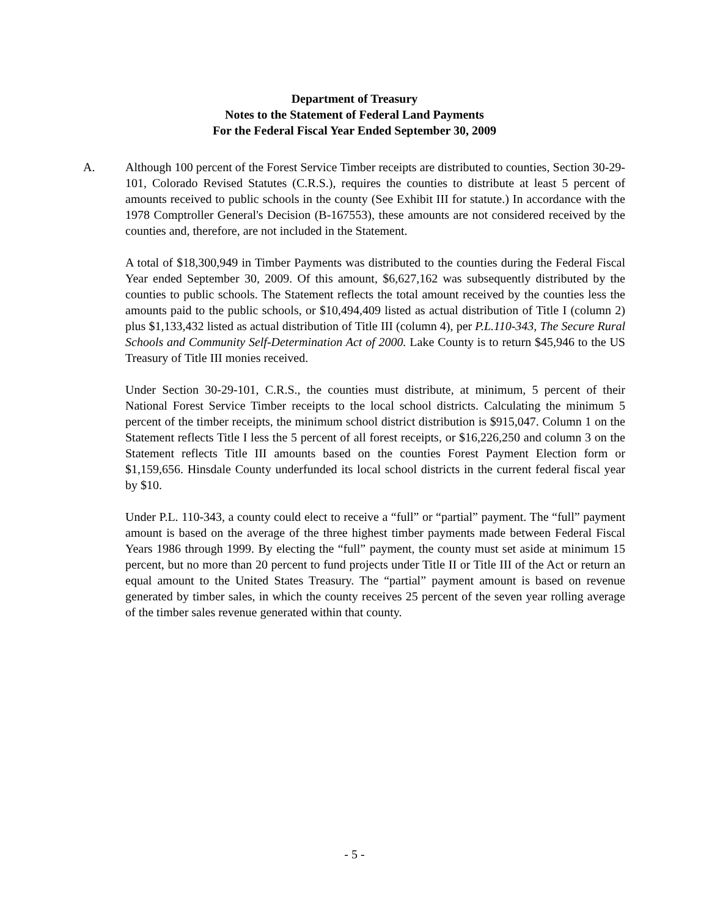Department of Treasury
Notes to the Statement of Federal Land Payments
For the Federal Fiscal Year Ended September 30, 2009
A. Although 100 percent of the Forest Service Timber receipts are distributed to counties, Section 30-29-101, Colorado Revised Statutes (C.R.S.), requires the counties to distribute at least 5 percent of amounts received to public schools in the county (See Exhibit III for statute.) In accordance with the 1978 Comptroller General's Decision (B-167553), these amounts are not considered received by the counties and, therefore, are not included in the Statement.
A total of $18,300,949 in Timber Payments was distributed to the counties during the Federal Fiscal Year ended September 30, 2009. Of this amount, $6,627,162 was subsequently distributed by the counties to public schools. The Statement reflects the total amount received by the counties less the amounts paid to the public schools, or $10,494,409 listed as actual distribution of Title I (column 2) plus $1,133,432 listed as actual distribution of Title III (column 4), per P.L.110-343, The Secure Rural Schools and Community Self-Determination Act of 2000. Lake County is to return $45,946 to the US Treasury of Title III monies received.
Under Section 30-29-101, C.R.S., the counties must distribute, at minimum, 5 percent of their National Forest Service Timber receipts to the local school districts. Calculating the minimum 5 percent of the timber receipts, the minimum school district distribution is $915,047. Column 1 on the Statement reflects Title I less the 5 percent of all forest receipts, or $16,226,250 and column 3 on the Statement reflects Title III amounts based on the counties Forest Payment Election form or $1,159,656. Hinsdale County underfunded its local school districts in the current federal fiscal year by $10.
Under P.L. 110-343, a county could elect to receive a “full” or “partial” payment. The “full” payment amount is based on the average of the three highest timber payments made between Federal Fiscal Years 1986 through 1999. By electing the “full” payment, the county must set aside at minimum 15 percent, but no more than 20 percent to fund projects under Title II or Title III of the Act or return an equal amount to the United States Treasury. The “partial” payment amount is based on revenue generated by timber sales, in which the county receives 25 percent of the seven year rolling average of the timber sales revenue generated within that county.
- 5 -